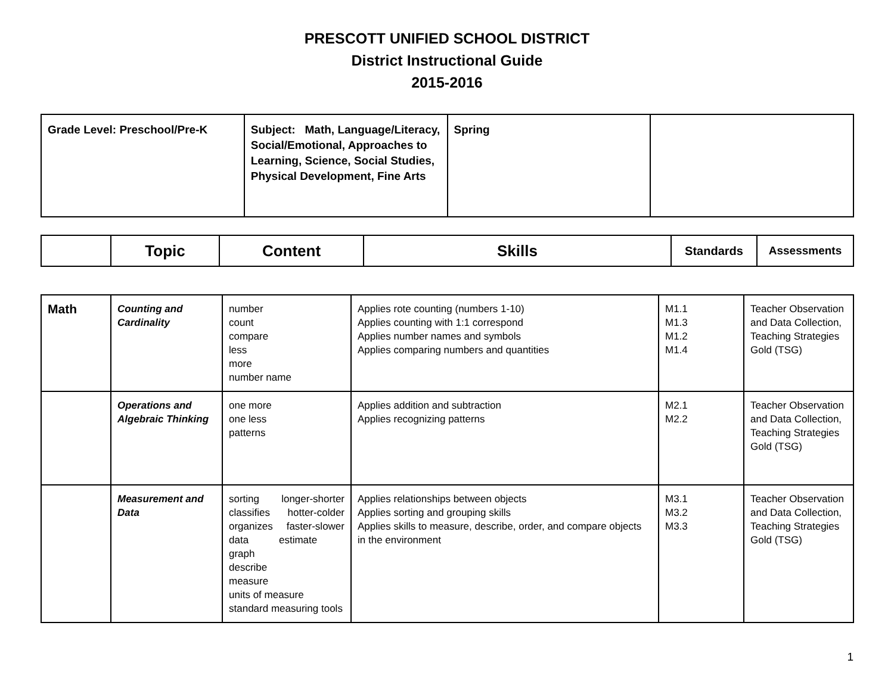PRESCOTT UNIFIED SCHOOL DISTRICT
District Instructional Guide
2015-2016
| Grade Level: Preschool/Pre-K | Subject: Math, Language/Literacy, Social/Emotional, Approaches to Learning, Science, Social Studies, Physical Development, Fine Arts | Spring | |
| | Topic | Content | Skills | Standards | Assessments |
| --- | --- | --- | --- | --- | --- |
| Math | Counting and Cardinality | number count compare less more number name | Applies rote counting (numbers 1-10) Applies counting with 1:1 correspond Applies number names and symbols Applies comparing numbers and quantities | M1.1 M1.3 M1.2 M1.4 | Teacher Observation and Data Collection, Teaching Strategies Gold (TSG) |
| | Operations and Algebraic Thinking | one more one less patterns | Applies addition and subtraction Applies recognizing patterns | M2.1 M2.2 | Teacher Observation and Data Collection, Teaching Strategies Gold (TSG) |
| | Measurement and Data | sorting longer-shorter classifies hotter-colder organizes faster-slower data estimate graph describe measure units of measure standard measuring tools | Applies relationships between objects Applies sorting and grouping skills Applies skills to measure, describe, order, and compare objects in the environment | M3.1 M3.2 M3.3 | Teacher Observation and Data Collection, Teaching Strategies Gold (TSG) |
1